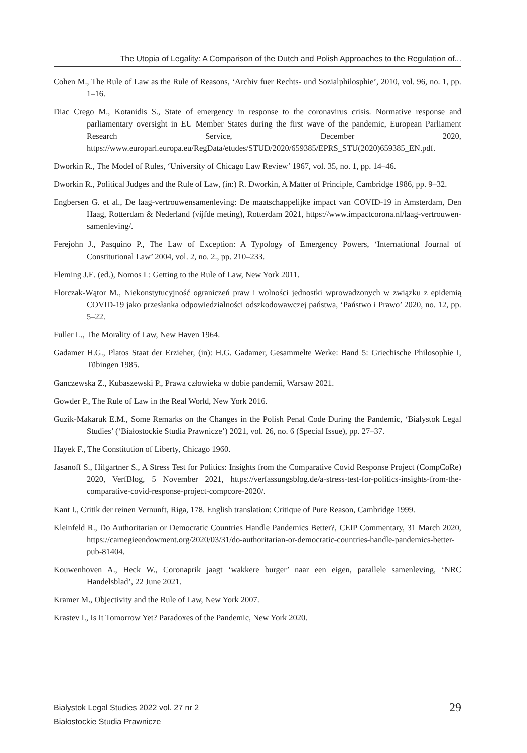The Utopia of Legality: A Comparison of the Dutch and Polish Approaches to the Regulation of...
Cohen M., The Rule of Law as the Rule of Reasons, ‘Archiv fuer Rechts- und Sozialphilosphie’, 2010, vol. 96, no. 1, pp. 1–16.
Diac Crego M., Kotanidis S., State of emergency in response to the coronavirus crisis. Normative response and parliamentary oversight in EU Member States during the first wave of the pandemic, European Parliament Research Service, December 2020, https://www.europarl.europa.eu/RegData/etudes/STUD/2020/659385/EPRS_STU(2020)659385_EN.pdf.
Dworkin R., The Model of Rules, ‘University of Chicago Law Review’ 1967, vol. 35, no. 1, pp. 14–46.
Dworkin R., Political Judges and the Rule of Law, (in:) R. Dworkin, A Matter of Principle, Cambridge 1986, pp. 9–32.
Engbersen G. et al., De laag-vertrouwensamenleving: De maatschappelijke impact van COVID-19 in Amsterdam, Den Haag, Rotterdam & Nederland (vijfde meting), Rotterdam 2021, https://www.impactcorona.nl/laag-vertrouwen-samenleving/.
Ferejohn J., Pasquino P., The Law of Exception: A Typology of Emergency Powers, ‘International Journal of Constitutional Law’ 2004, vol. 2, no. 2., pp. 210–233.
Fleming J.E. (ed.), Nomos L: Getting to the Rule of Law, New York 2011.
Florczak-Wątor M., Niekonstytucyjność ograniczeń praw i wolności jednostki wprowadzonych w związku z epidemią COVID-19 jako przesłanka odpowiedzialności odszkodowawczej państwa, ‘Państwo i Prawo’ 2020, no. 12, pp. 5–22.
Fuller L., The Morality of Law, New Haven 1964.
Gadamer H.G., Platos Staat der Erzieher, (in): H.G. Gadamer, Gesammelte Werke: Band 5: Griechische Philosophie I, Tübingen 1985.
Ganczewska Z., Kubaszewski P., Prawa człowieka w dobie pandemii, Warsaw 2021.
Gowder P., The Rule of Law in the Real World, New York 2016.
Guzik-Makaruk E.M., Some Remarks on the Changes in the Polish Penal Code During the Pandemic, ‘Bialystok Legal Studies’ (‘Białostockie Studia Prawnicze’) 2021, vol. 26, no. 6 (Special Issue), pp. 27–37.
Hayek F., The Constitution of Liberty, Chicago 1960.
Jasanoff S., Hilgartner S., A Stress Test for Politics: Insights from the Comparative Covid Response Project (CompCoRe) 2020, VerfBlog, 5 November 2021, https://verfassungsblog.de/a-stress-test-for-politics-insights-from-the-comparative-covid-response-project-compcore-2020/.
Kant I., Critik der reinen Vernunft, Riga, 178. English translation: Critique of Pure Reason, Cambridge 1999.
Kleinfeld R., Do Authoritarian or Democratic Countries Handle Pandemics Better?, CEIP Commentary, 31 March 2020, https://carnegieendowment.org/2020/03/31/do-authoritarian-or-democratic-countries-handle-pandemics-better-pub-81404.
Kouwenhoven A., Heck W., Coronaprik jaagt ‘wakkere burger’ naar een eigen, parallele samenleving, ‘NRC Handelsblad’, 22 June 2021.
Kramer M., Objectivity and the Rule of Law, New York 2007.
Krastev I., Is It Tomorrow Yet? Paradoxes of the Pandemic, New York 2020.
Bialystok Legal Studies 2022 vol. 27 nr 2
Białostockie Studia Prawnicze
29